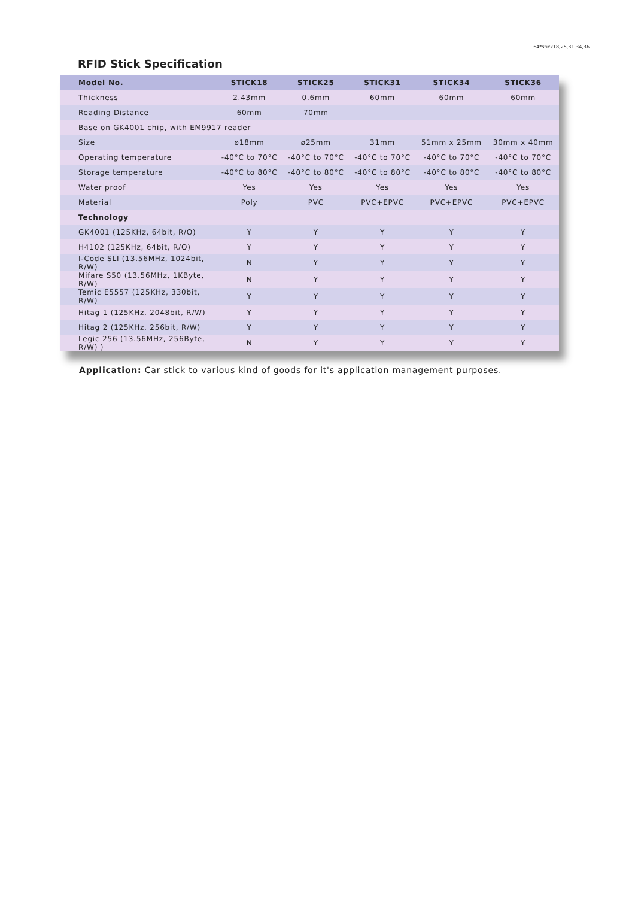64*stick18,25,31,34,36
RFID Stick Specification
| Model No. | STICK18 | STICK25 | STICK31 | STICK34 | STICK36 |
| --- | --- | --- | --- | --- | --- |
| Thickness | 2.43mm | 0.6mm | 60mm | 60mm | 60mm |
| Reading Distance | 60mm | 70mm | | | |
| Base on GK4001 chip, with EM9917 reader | | | | | |
| Size | ø18mm | ø25mm | 31mm | 51mm x 25mm | 30mm x 40mm |
| Operating temperature | -40°C to 70°C | -40°C to 70°C | -40°C to 70°C | -40°C to 70°C | -40°C to 70°C |
| Storage temperature | -40°C to 80°C | -40°C to 80°C | -40°C to 80°C | -40°C to 80°C | -40°C to 80°C |
| Water proof | Yes | Yes | Yes | Yes | Yes |
| Material | Poly | PVC | PVC+EPVC | PVC+EPVC | PVC+EPVC |
| Technology | | | | | |
| GK4001 (125KHz, 64bit, R/O) | Y | Y | Y | Y | Y |
| H4102 (125KHz, 64bit, R/O) | Y | Y | Y | Y | Y |
| I-Code SLI (13.56MHz, 1024bit, R/W) | N | Y | Y | Y | Y |
| Mifare S50 (13.56MHz, 1KByte, R/W) | N | Y | Y | Y | Y |
| Temic E5557 (125KHz, 330bit, R/W) | Y | Y | Y | Y | Y |
| Hitag 1 (125KHz, 2048bit, R/W) | Y | Y | Y | Y | Y |
| Hitag 2 (125KHz, 256bit, R/W) | Y | Y | Y | Y | Y |
| Legic 256 (13.56MHz, 256Byte, R/W) ) | N | Y | Y | Y | Y |
Application: Car stick to various kind of goods for it's application management purposes.